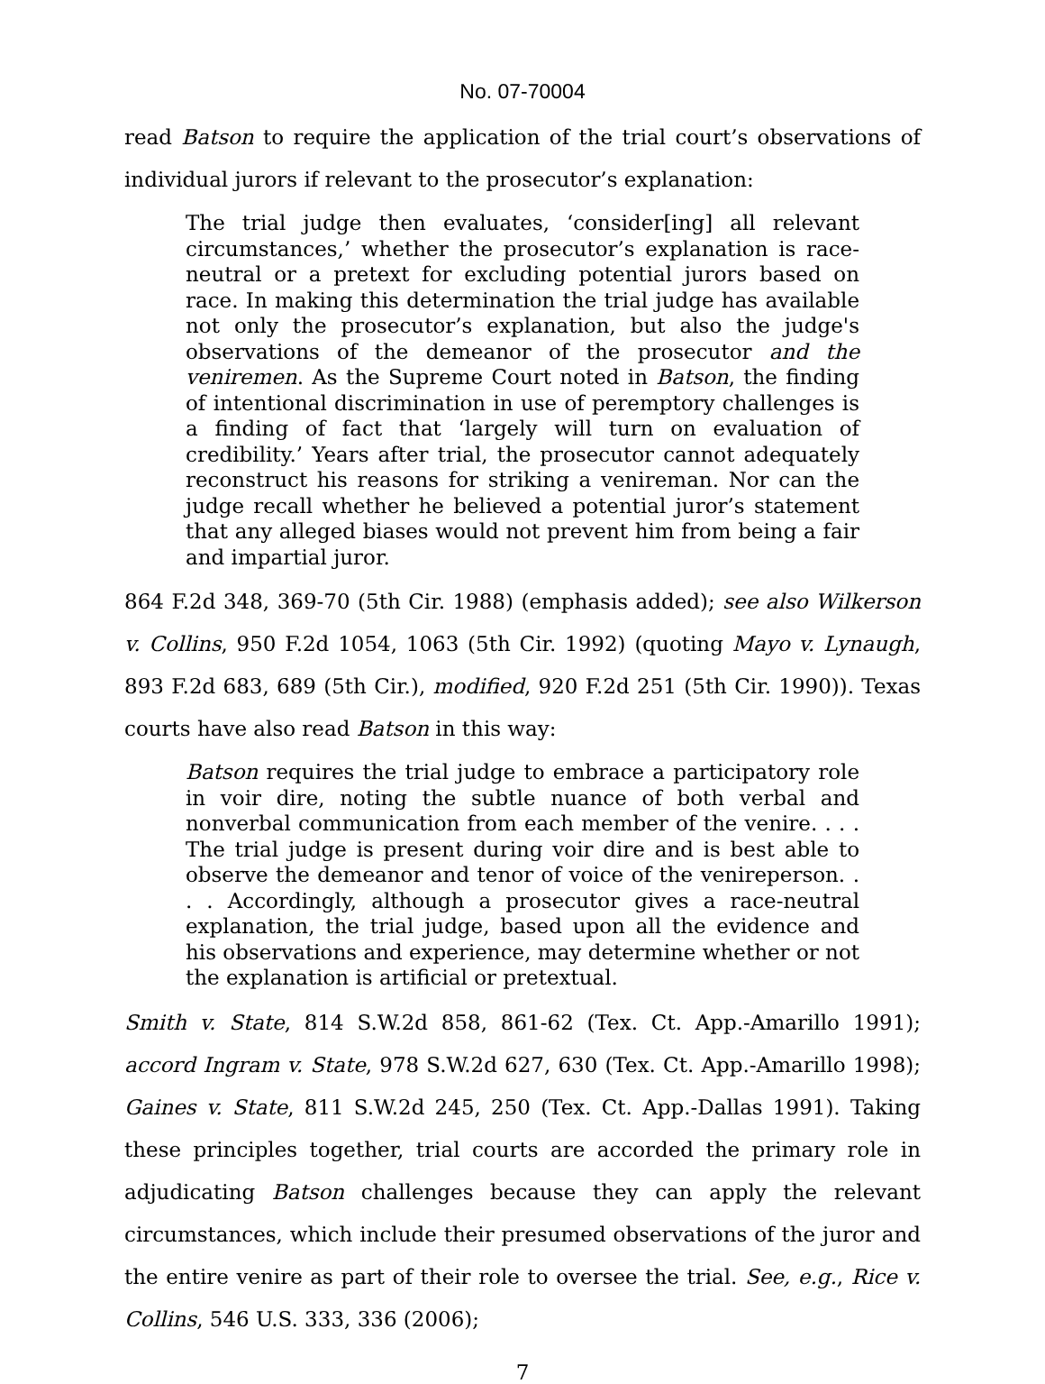No. 07-70004
read Batson to require the application of the trial court’s observations of individual jurors if relevant to the prosecutor’s explanation:
The trial judge then evaluates, ‘consider[ing] all relevant circumstances,’ whether the prosecutor’s explanation is race-neutral or a pretext for excluding potential jurors based on race. In making this determination the trial judge has available not only the prosecutor’s explanation, but also the judge's observations of the demeanor of the prosecutor and the veniremen. As the Supreme Court noted in Batson, the finding of intentional discrimination in use of peremptory challenges is a finding of fact that ‘largely will turn on evaluation of credibility.’ Years after trial, the prosecutor cannot adequately reconstruct his reasons for striking a venireman. Nor can the judge recall whether he believed a potential juror’s statement that any alleged biases would not prevent him from being a fair and impartial juror.
864 F.2d 348, 369-70 (5th Cir. 1988) (emphasis added); see also Wilkerson v. Collins, 950 F.2d 1054, 1063 (5th Cir. 1992) (quoting Mayo v. Lynaugh, 893 F.2d 683, 689 (5th Cir.), modified, 920 F.2d 251 (5th Cir. 1990)). Texas courts have also read Batson in this way:
Batson requires the trial judge to embrace a participatory role in voir dire, noting the subtle nuance of both verbal and nonverbal communication from each member of the venire. . . . The trial judge is present during voir dire and is best able to observe the demeanor and tenor of voice of the venireperson. . . . Accordingly, although a prosecutor gives a race-neutral explanation, the trial judge, based upon all the evidence and his observations and experience, may determine whether or not the explanation is artificial or pretextual.
Smith v. State, 814 S.W.2d 858, 861-62 (Tex. Ct. App.-Amarillo 1991); accord Ingram v. State, 978 S.W.2d 627, 630 (Tex. Ct. App.-Amarillo 1998); Gaines v. State, 811 S.W.2d 245, 250 (Tex. Ct. App.-Dallas 1991). Taking these principles together, trial courts are accorded the primary role in adjudicating Batson challenges because they can apply the relevant circumstances, which include their presumed observations of the juror and the entire venire as part of their role to oversee the trial. See, e.g., Rice v. Collins, 546 U.S. 333, 336 (2006);
7